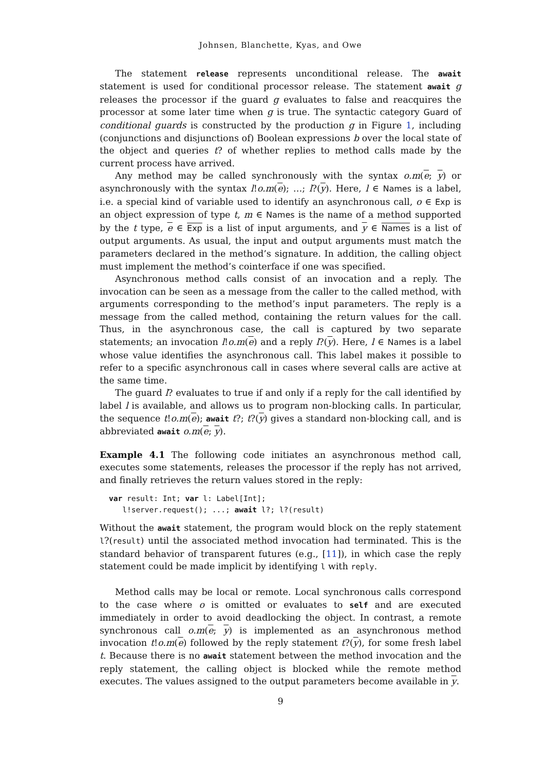Johnsen, Blanchette, Kyas, and Owe
The statement release represents unconditional release. The await statement is used for conditional processor release. The statement await g releases the processor if the guard g evaluates to false and reacquires the processor at some later time when g is true. The syntactic category Guard of conditional guards is constructed by the production g in Figure 1, including (conjunctions and disjunctions of) Boolean expressions b over the local state of the object and queries t? of whether replies to method calls made by the current process have arrived.
Any method may be called synchronously with the syntax o.m(e; y) or asynchronously with the syntax l!o.m(e); …; l?(y). Here, l ∈ Names is a label, i.e. a special kind of variable used to identify an asynchronous call, o ∈ Exp is an object expression of type t, m ∈ Names is the name of a method supported by the t type, e ∈ Exp is a list of input arguments, and y ∈ Names is a list of output arguments. As usual, the input and output arguments must match the parameters declared in the method’s signature. In addition, the calling object must implement the method’s cointerface if one was specified.
Asynchronous method calls consist of an invocation and a reply. The invocation can be seen as a message from the caller to the called method, with arguments corresponding to the method’s input parameters. The reply is a message from the called method, containing the return values for the call. Thus, in the asynchronous case, the call is captured by two separate statements; an invocation l!o.m(e) and a reply l?(y). Here, l ∈ Names is a label whose value identifies the asynchronous call. This label makes it possible to refer to a specific asynchronous call in cases where several calls are active at the same time.
The guard l? evaluates to true if and only if a reply for the call identified by label l is available, and allows us to program non-blocking calls. In particular, the sequence t!o.m(e); await t?; t?(y) gives a standard non-blocking call, and is abbreviated await o.m(e; y).
Example 4.1 The following code initiates an asynchronous method call, executes some statements, releases the processor if the reply has not arrived, and finally retrieves the return values stored in the reply:
var result: Int; var l: Label[Int];
   l!server.request(); ...; await l?; l?(result)
Without the await statement, the program would block on the reply statement l?(result) until the associated method invocation had terminated. This is the standard behavior of transparent futures (e.g., [11]), in which case the reply statement could be made implicit by identifying l with reply.
Method calls may be local or remote. Local synchronous calls correspond to the case where o is omitted or evaluates to self and are executed immediately in order to avoid deadlocking the object. In contrast, a remote synchronous call o.m(e; y) is implemented as an asynchronous method invocation t!o.m(e) followed by the reply statement t?(y), for some fresh label t. Because there is no await statement between the method invocation and the reply statement, the calling object is blocked while the remote method executes. The values assigned to the output parameters become available in y.
9